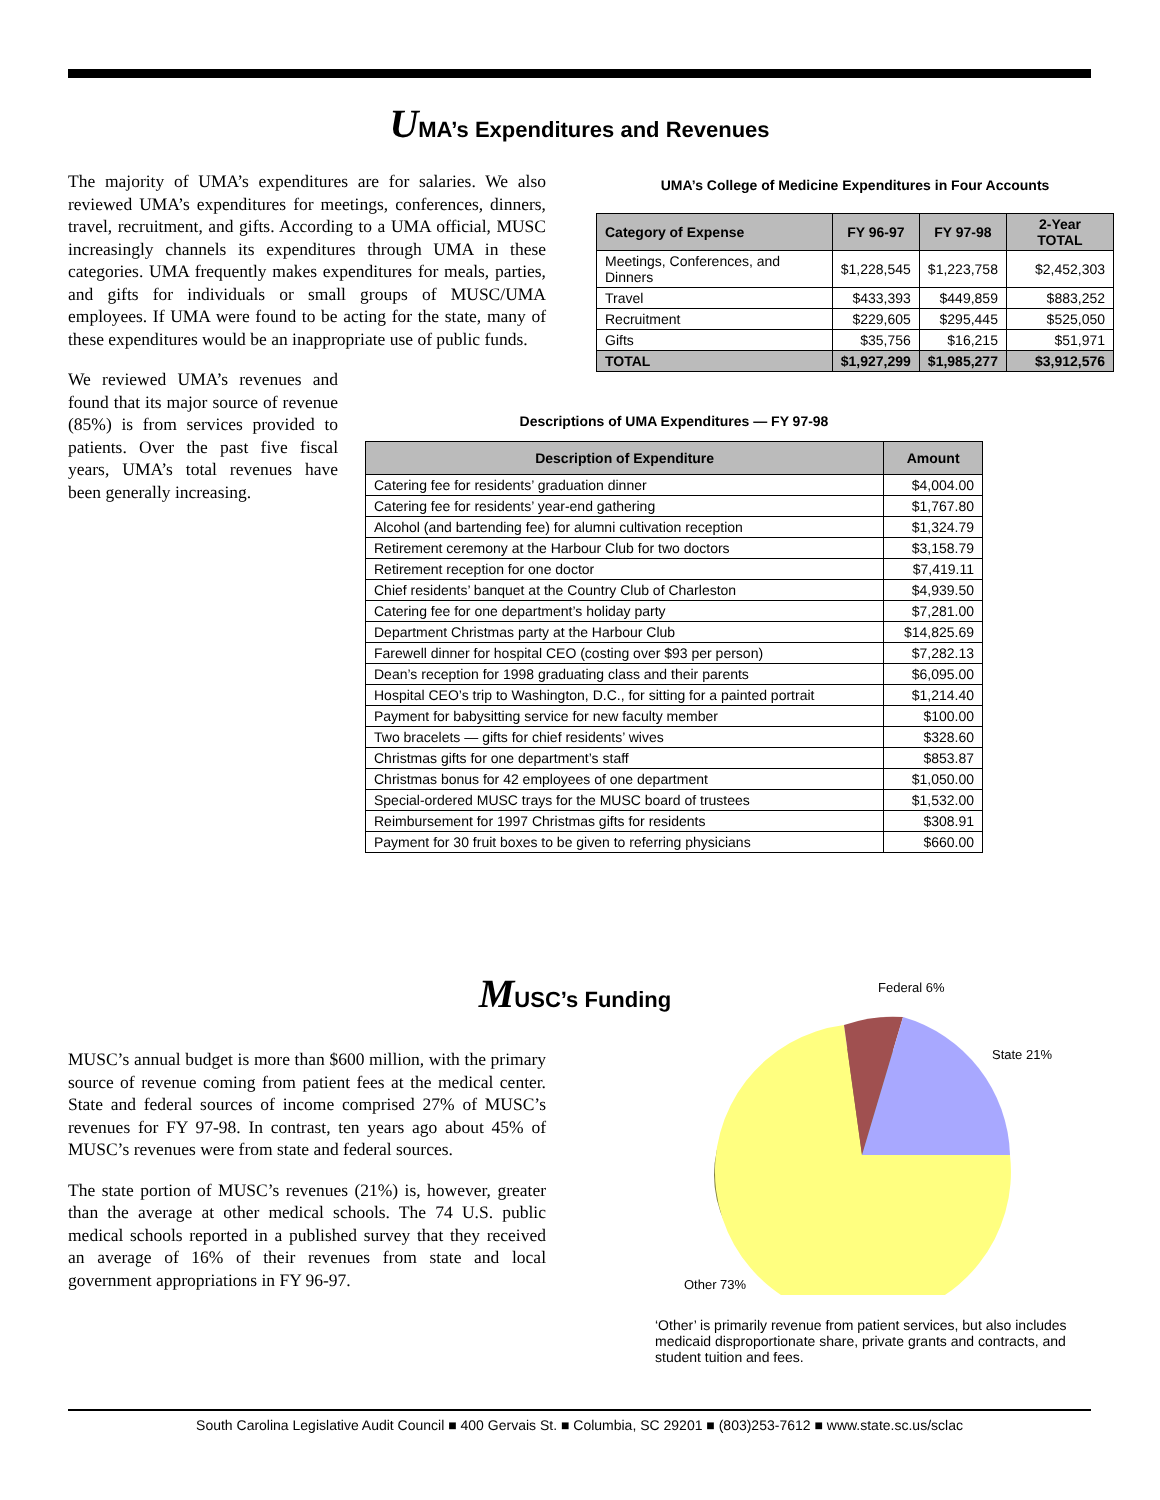UMA’s Expenditures and Revenues
The majority of UMA’s expenditures are for salaries. We also reviewed UMA’s expenditures for meetings, conferences, dinners, travel, recruitment, and gifts. According to a UMA official, MUSC increasingly channels its expenditures through UMA in these categories. UMA frequently makes expenditures for meals, parties, and gifts for individuals or small groups of MUSC/UMA employees. If UMA were found to be acting for the state, many of these expenditures would be an inappropriate use of public funds.
We reviewed UMA’s revenues and found that its major source of revenue (85%) is from services provided to patients. Over the past five fiscal years, UMA’s total revenues have been generally increasing.
UMA’s College of Medicine Expenditures in Four Accounts
| Category of Expense | FY 96-97 | FY 97-98 | 2-Year TOTAL |
| --- | --- | --- | --- |
| Meetings, Conferences, and Dinners | $1,228,545 | $1,223,758 | $2,452,303 |
| Travel | $433,393 | $449,859 | $883,252 |
| Recruitment | $229,605 | $295,445 | $525,050 |
| Gifts | $35,756 | $16,215 | $51,971 |
| TOTAL | $1,927,299 | $1,985,277 | $3,912,576 |
Descriptions of UMA Expenditures — FY 97-98
| Description of Expenditure | Amount |
| --- | --- |
| Catering fee for residents’ graduation dinner | $4,004.00 |
| Catering fee for residents’ year-end gathering | $1,767.80 |
| Alcohol (and bartending fee) for alumni cultivation reception | $1,324.79 |
| Retirement ceremony at the Harbour Club for two doctors | $3,158.79 |
| Retirement reception for one doctor | $7,419.11 |
| Chief residents’ banquet at the Country Club of Charleston | $4,939.50 |
| Catering fee for one department’s holiday party | $7,281.00 |
| Department Christmas party at the Harbour Club | $14,825.69 |
| Farewell dinner for hospital CEO (costing over $93 per person) | $7,282.13 |
| Dean’s reception for 1998 graduating class and their parents | $6,095.00 |
| Hospital CEO’s trip to Washington, D.C., for sitting for a painted portrait | $1,214.40 |
| Payment for babysitting service for new faculty member | $100.00 |
| Two bracelets — gifts for chief residents’ wives | $328.60 |
| Christmas gifts for one department’s staff | $853.87 |
| Christmas bonus for 42 employees of one department | $1,050.00 |
| Special-ordered MUSC trays for the MUSC board of trustees | $1,532.00 |
| Reimbursement for 1997 Christmas gifts for residents | $308.91 |
| Payment for 30 fruit boxes to be given to referring physicians | $660.00 |
MUSC’s Funding
MUSC’s annual budget is more than $600 million, with the primary source of revenue coming from patient fees at the medical center. State and federal sources of income comprised 27% of MUSC’s revenues for FY 97-98. In contrast, ten years ago about 45% of MUSC’s revenues were from state and federal sources.
The state portion of MUSC’s revenues (21%) is, however, greater than the average at other medical schools. The 74 U.S. public medical schools reported in a published survey that they received an average of 16% of their revenues from state and local government appropriations in FY 96-97.
Federal 6%
State 21%
Other 73%
‘Other’ is primarily revenue from patient services, but also includes medicaid disproportionate share, private grants and contracts, and student tuition and fees.
South Carolina Legislative Audit Council ■ 400 Gervais St. ■ Columbia, SC 29201 ■ (803)253-7612 ■ www.state.sc.us/sclac